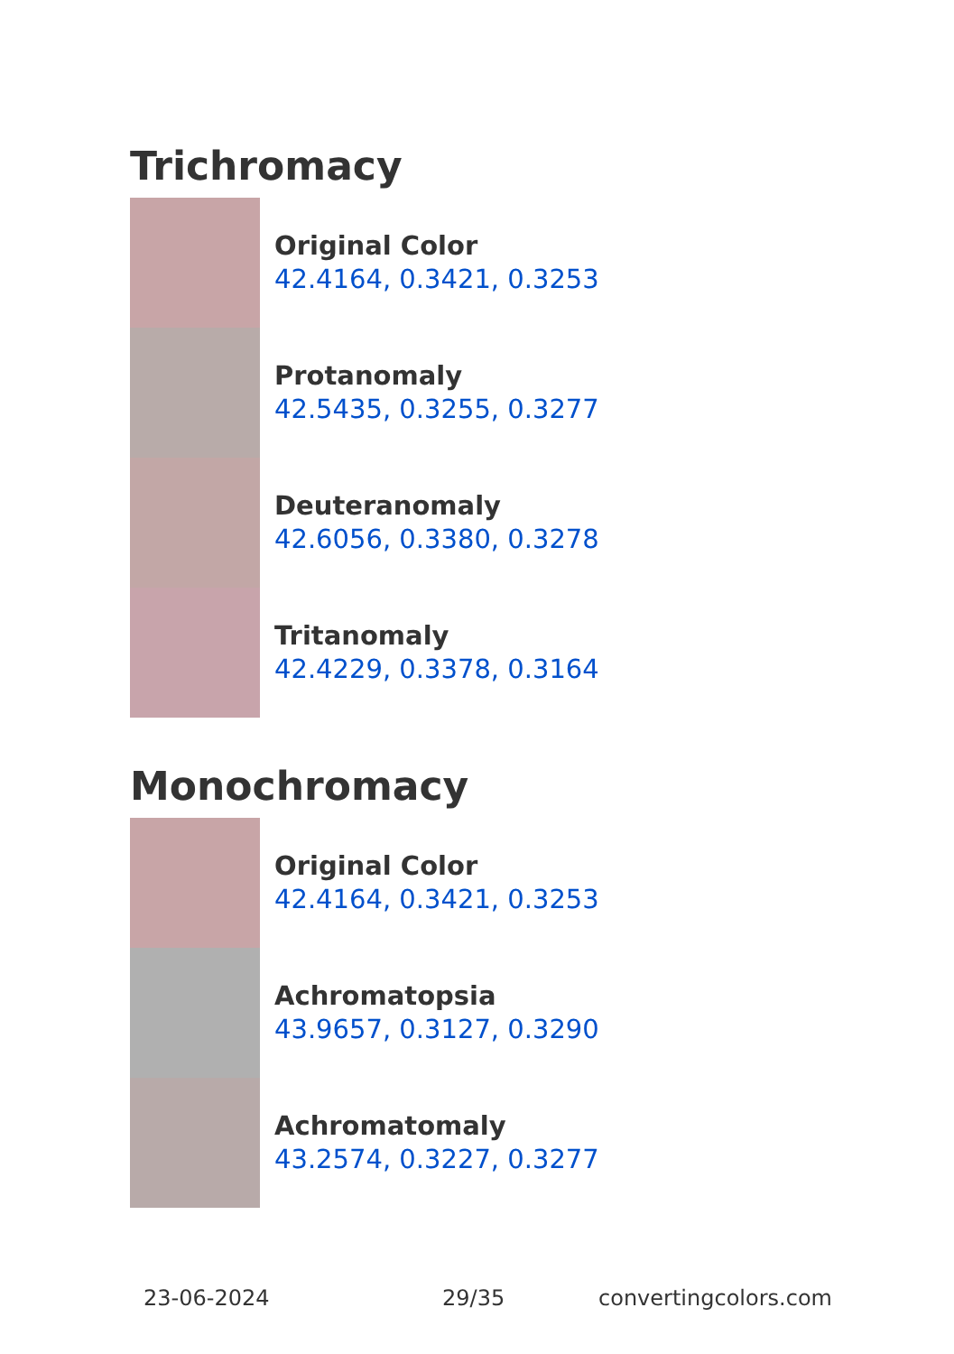Trichromacy
Original Color
42.4164, 0.3421, 0.3253
Protanomaly
42.5435, 0.3255, 0.3277
Deuteranomaly
42.6056, 0.3380, 0.3278
Tritanomaly
42.4229, 0.3378, 0.3164
Monochromacy
Original Color
42.4164, 0.3421, 0.3253
Achromatopsia
43.9657, 0.3127, 0.3290
Achromatomaly
43.2574, 0.3227, 0.3277
23-06-2024 29/35 convertingcolors.com